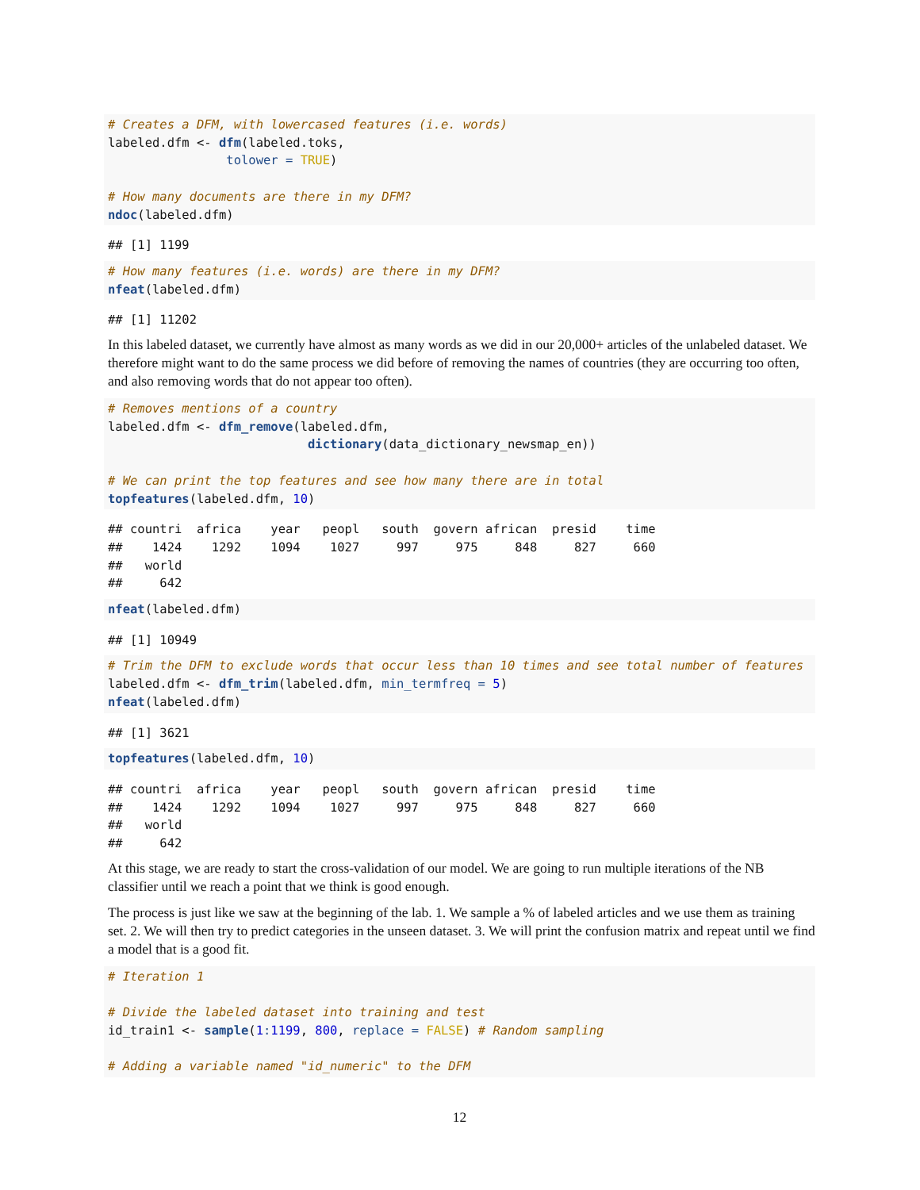# Creates a DFM, with lowercased features (i.e. words)
labeled.dfm <- dfm(labeled.toks,
                tolower = TRUE)

# How many documents are there in my DFM?
ndoc(labeled.dfm)
## [1] 1199
# How many features (i.e. words) are there in my DFM?
nfeat(labeled.dfm)
## [1] 11202
In this labeled dataset, we currently have almost as many words as we did in our 20,000+ articles of the unlabeled dataset. We therefore might want to do the same process we did before of removing the names of countries (they are occurring too often, and also removing words that do not appear too often).
# Removes mentions of a country
labeled.dfm <- dfm_remove(labeled.dfm,
                           dictionary(data_dictionary_newsmap_en))

# We can print the top features and see how many there are in total
topfeatures(labeled.dfm, 10)
## countri  africa    year   peopl   south  govern african  presid    time 
##    1424    1292    1094    1027     997     975     848     827     660 
##   world 
##     642 
nfeat(labeled.dfm)
## [1] 10949
# Trim the DFM to exclude words that occur less than 10 times and see total number of features
labeled.dfm <- dfm_trim(labeled.dfm, min_termfreq = 5)
nfeat(labeled.dfm)
## [1] 3621
topfeatures(labeled.dfm, 10)
## countri  africa    year   peopl   south  govern african  presid    time 
##    1424    1292    1094    1027     997     975     848     827     660 
##   world 
##     642 
At this stage, we are ready to start the cross-validation of our model. We are going to run multiple iterations of the NB classifier until we reach a point that we think is good enough.
The process is just like we saw at the beginning of the lab. 1. We sample a % of labeled articles and we use them as training set. 2. We will then try to predict categories in the unseen dataset. 3. We will print the confusion matrix and repeat until we find a model that is a good fit.
# Iteration 1

# Divide the labeled dataset into training and test
id_train1 <- sample(1: 1199, 800, replace = FALSE) # Random sampling

# Adding a variable named "id_numeric" to the DFM
12